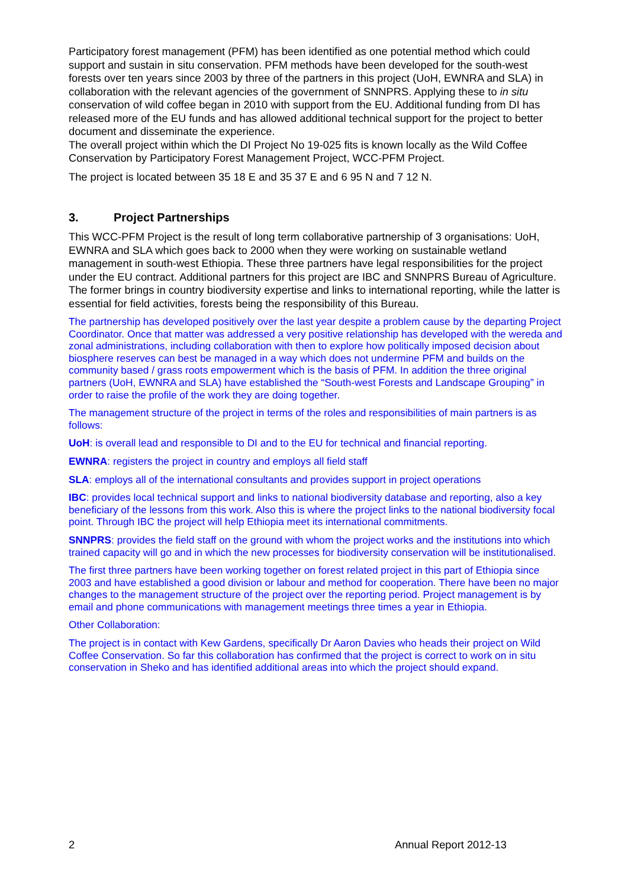Participatory forest management (PFM) has been identified as one potential method which could support and sustain in situ conservation. PFM methods have been developed for the south-west forests over ten years since 2003 by three of the partners in this project (UoH, EWNRA and SLA) in collaboration with the relevant agencies of the government of SNNPRS. Applying these to in situ conservation of wild coffee began in 2010 with support from the EU. Additional funding from DI has released more of the EU funds and has allowed additional technical support for the project to better document and disseminate the experience.
The overall project within which the DI Project No 19-025 fits is known locally as the Wild Coffee Conservation by Participatory Forest Management Project, WCC-PFM Project.
The project is located between 35 18 E and 35 37 E and 6 95 N and 7 12 N.
3. Project Partnerships
This WCC-PFM Project is the result of long term collaborative partnership of 3 organisations: UoH, EWNRA and SLA which goes back to 2000 when they were working on sustainable wetland management in south-west Ethiopia. These three partners have legal responsibilities for the project under the EU contract. Additional partners for this project are IBC and SNNPRS Bureau of Agriculture. The former brings in country biodiversity expertise and links to international reporting, while the latter is essential for field activities, forests being the responsibility of this Bureau.
The partnership has developed positively over the last year despite a problem cause by the departing Project Coordinator. Once that matter was addressed a very positive relationship has developed with the wereda and zonal administrations, including collaboration with then to explore how politically imposed decision about biosphere reserves can best be managed in a way which does not undermine PFM and builds on the community based / grass roots empowerment which is the basis of PFM. In addition the three original partners (UoH, EWNRA and SLA) have established the “South-west Forests and Landscape Grouping” in order to raise the profile of the work they are doing together.
The management structure of the project in terms of the roles and responsibilities of main partners is as follows:
UoH: is overall lead and responsible to DI and to the EU for technical and financial reporting.
EWNRA: registers the project in country and employs all field staff
SLA: employs all of the international consultants and provides support in project operations
IBC: provides local technical support and links to national biodiversity database and reporting, also a key beneficiary of the lessons from this work. Also this is where the project links to the national biodiversity focal point. Through IBC the project will help Ethiopia meet its international commitments.
SNNPRS: provides the field staff on the ground with whom the project works and the institutions into which trained capacity will go and in which the new processes for biodiversity conservation will be institutionalised.
The first three partners have been working together on forest related project in this part of Ethiopia since 2003 and have established a good division or labour and method for cooperation. There have been no major changes to the management structure of the project over the reporting period. Project management is by email and phone communications with management meetings three times a year in Ethiopia.
Other Collaboration:
The project is in contact with Kew Gardens, specifically Dr Aaron Davies who heads their project on Wild Coffee Conservation. So far this collaboration has confirmed that the project is correct to work on in situ conservation in Sheko and has identified additional areas into which the project should expand.
2 Annual Report 2012-13